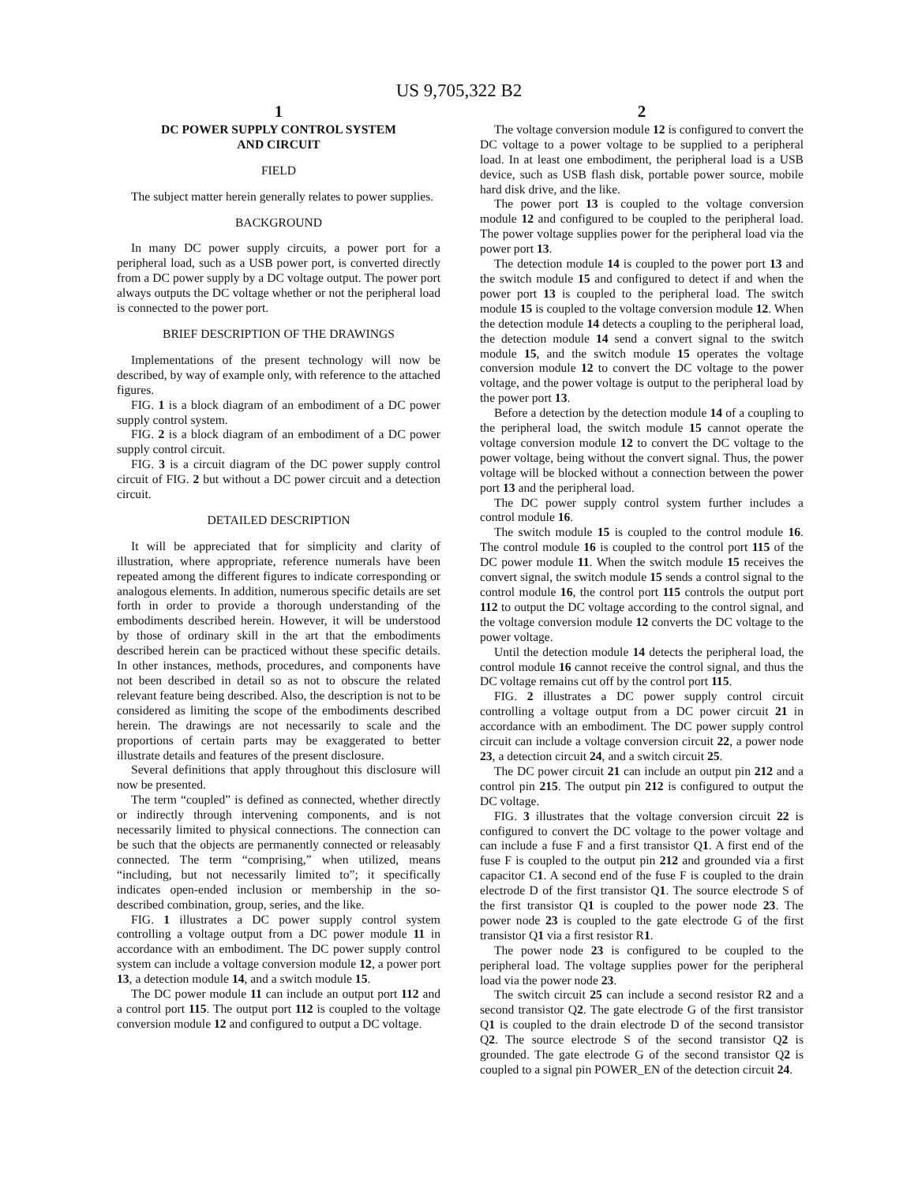US 9,705,322 B2
1
DC POWER SUPPLY CONTROL SYSTEM
AND CIRCUIT
FIELD
The subject matter herein generally relates to power supplies.
BACKGROUND
In many DC power supply circuits, a power port for a peripheral load, such as a USB power port, is converted directly from a DC power supply by a DC voltage output. The power port always outputs the DC voltage whether or not the peripheral load is connected to the power port.
BRIEF DESCRIPTION OF THE DRAWINGS
Implementations of the present technology will now be described, by way of example only, with reference to the attached figures.
FIG. 1 is a block diagram of an embodiment of a DC power supply control system.
FIG. 2 is a block diagram of an embodiment of a DC power supply control circuit.
FIG. 3 is a circuit diagram of the DC power supply control circuit of FIG. 2 but without a DC power circuit and a detection circuit.
DETAILED DESCRIPTION
It will be appreciated that for simplicity and clarity of illustration, where appropriate, reference numerals have been repeated among the different figures to indicate corresponding or analogous elements. In addition, numerous specific details are set forth in order to provide a thorough understanding of the embodiments described herein. However, it will be understood by those of ordinary skill in the art that the embodiments described herein can be practiced without these specific details. In other instances, methods, procedures, and components have not been described in detail so as not to obscure the related relevant feature being described. Also, the description is not to be considered as limiting the scope of the embodiments described herein. The drawings are not necessarily to scale and the proportions of certain parts may be exaggerated to better illustrate details and features of the present disclosure.
Several definitions that apply throughout this disclosure will now be presented.
The term “coupled” is defined as connected, whether directly or indirectly through intervening components, and is not necessarily limited to physical connections. The connection can be such that the objects are permanently connected or releasably connected. The term “comprising,” when utilized, means “including, but not necessarily limited to”; it specifically indicates open-ended inclusion or membership in the so-described combination, group, series, and the like.
FIG. 1 illustrates a DC power supply control system controlling a voltage output from a DC power module 11 in accordance with an embodiment. The DC power supply control system can include a voltage conversion module 12, a power port 13, a detection module 14, and a switch module 15.
The DC power module 11 can include an output port 112 and a control port 115. The output port 112 is coupled to the voltage conversion module 12 and configured to output a DC voltage.
2
The voltage conversion module 12 is configured to convert the DC voltage to a power voltage to be supplied to a peripheral load. In at least one embodiment, the peripheral load is a USB device, such as USB flash disk, portable power source, mobile hard disk drive, and the like.
The power port 13 is coupled to the voltage conversion module 12 and configured to be coupled to the peripheral load. The power voltage supplies power for the peripheral load via the power port 13.
The detection module 14 is coupled to the power port 13 and the switch module 15 and configured to detect if and when the power port 13 is coupled to the peripheral load. The switch module 15 is coupled to the voltage conversion module 12. When the detection module 14 detects a coupling to the peripheral load, the detection module 14 send a convert signal to the switch module 15, and the switch module 15 operates the voltage conversion module 12 to convert the DC voltage to the power voltage, and the power voltage is output to the peripheral load by the power port 13.
Before a detection by the detection module 14 of a coupling to the peripheral load, the switch module 15 cannot operate the voltage conversion module 12 to convert the DC voltage to the power voltage, being without the convert signal. Thus, the power voltage will be blocked without a connection between the power port 13 and the peripheral load.
The DC power supply control system further includes a control module 16.
The switch module 15 is coupled to the control module 16. The control module 16 is coupled to the control port 115 of the DC power module 11. When the switch module 15 receives the convert signal, the switch module 15 sends a control signal to the control module 16, the control port 115 controls the output port 112 to output the DC voltage according to the control signal, and the voltage conversion module 12 converts the DC voltage to the power voltage.
Until the detection module 14 detects the peripheral load, the control module 16 cannot receive the control signal, and thus the DC voltage remains cut off by the control port 115.
FIG. 2 illustrates a DC power supply control circuit controlling a voltage output from a DC power circuit 21 in accordance with an embodiment. The DC power supply control circuit can include a voltage conversion circuit 22, a power node 23, a detection circuit 24, and a switch circuit 25.
The DC power circuit 21 can include an output pin 212 and a control pin 215. The output pin 212 is configured to output the DC voltage.
FIG. 3 illustrates that the voltage conversion circuit 22 is configured to convert the DC voltage to the power voltage and can include a fuse F and a first transistor Q1. A first end of the fuse F is coupled to the output pin 212 and grounded via a first capacitor C1. A second end of the fuse F is coupled to the drain electrode D of the first transistor Q1. The source electrode S of the first transistor Q1 is coupled to the power node 23. The power node 23 is coupled to the gate electrode G of the first transistor Q1 via a first resistor R1.
The power node 23 is configured to be coupled to the peripheral load. The voltage supplies power for the peripheral load via the power node 23.
The switch circuit 25 can include a second resistor R2 and a second transistor Q2. The gate electrode G of the first transistor Q1 is coupled to the drain electrode D of the second transistor Q2. The source electrode S of the second transistor Q2 is grounded. The gate electrode G of the second transistor Q2 is coupled to a signal pin POWER_EN of the detection circuit 24.